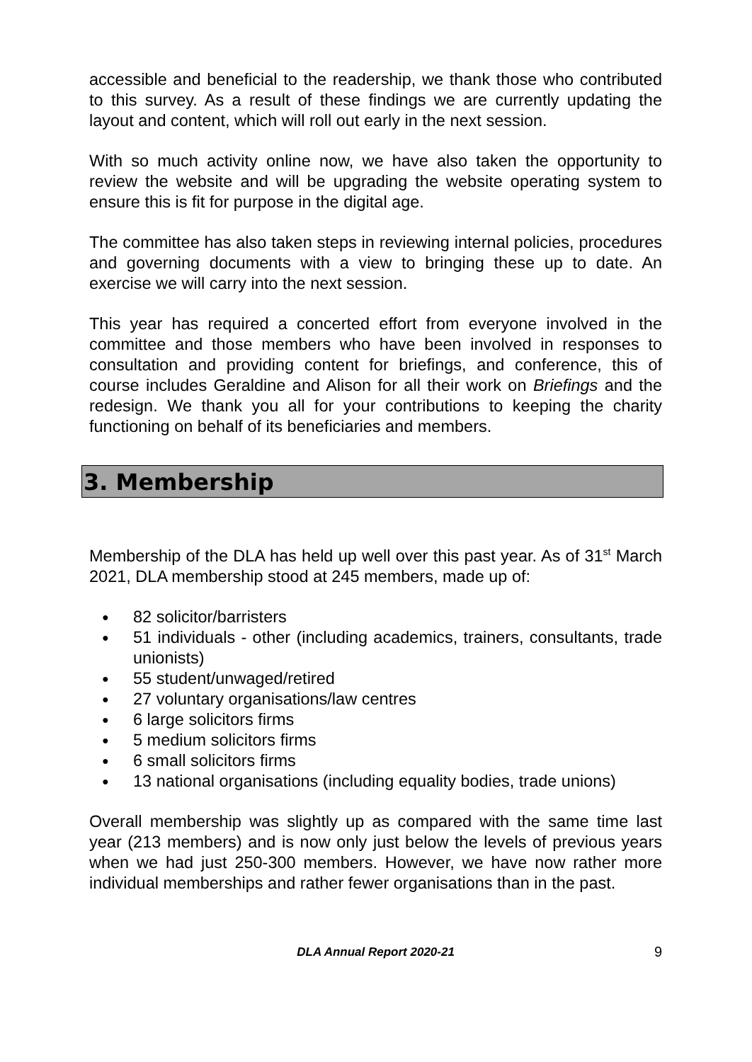accessible and beneficial to the readership, we thank those who contributed to this survey. As a result of these findings we are currently updating the layout and content, which will roll out early in the next session.
With so much activity online now, we have also taken the opportunity to review the website and will be upgrading the website operating system to ensure this is fit for purpose in the digital age.
The committee has also taken steps in reviewing internal policies, procedures and governing documents with a view to bringing these up to date. An exercise we will carry into the next session.
This year has required a concerted effort from everyone involved in the committee and those members who have been involved in responses to consultation and providing content for briefings, and conference, this of course includes Geraldine and Alison for all their work on Briefings and the redesign. We thank you all for your contributions to keeping the charity functioning on behalf of its beneficiaries and members.
3. Membership
Membership of the DLA has held up well over this past year. As of 31<sup>st</sup> March 2021, DLA membership stood at 245 members, made up of:
● 82 solicitor/barristers
● 51 individuals - other (including academics, trainers, consultants, trade unionists)
● 55 student/unwaged/retired
● 27 voluntary organisations/law centres
● 6 large solicitors firms
● 5 medium solicitors firms
● 6 small solicitors firms
● 13 national organisations (including equality bodies, trade unions)
Overall membership was slightly up as compared with the same time last year (213 members) and is now only just below the levels of previous years when we had just 250-300 members. However, we have now rather more individual memberships and rather fewer organisations than in the past.
DLA Annual Report 2020-21 9